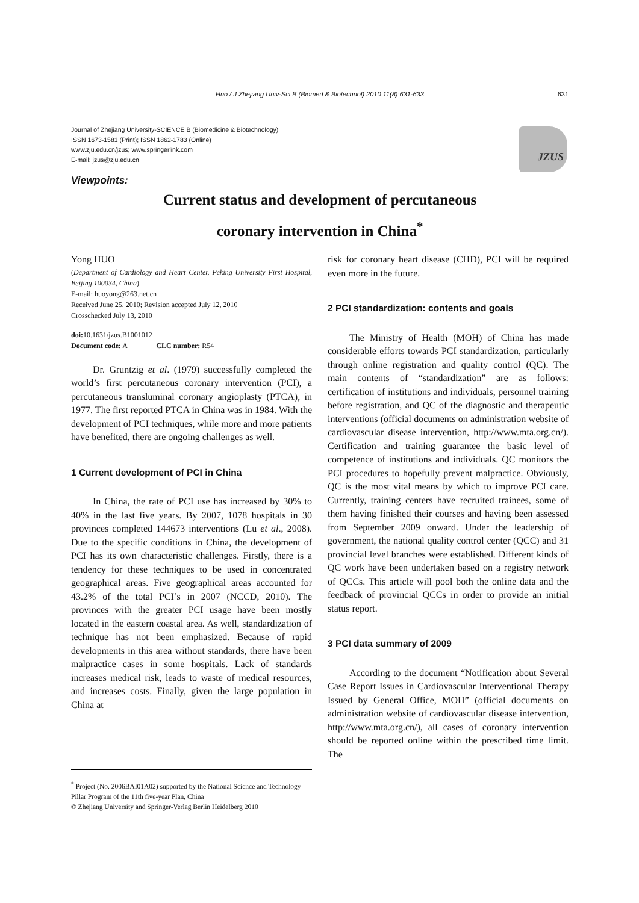Huo / J Zhejiang Univ-Sci B (Biomed & Biotechnol) 2010 11(8):631-633 631
Journal of Zhejiang University-SCIENCE B (Biomedicine & Biotechnology)
ISSN 1673-1581 (Print); ISSN 1862-1783 (Online)
www.zju.edu.cn/jzus; www.springerlink.com
E-mail: jzus@zju.edu.cn
JZUS
Viewpoints:
Current status and development of percutaneous
coronary intervention in China<sup>*</sup>
Yong HUO
(Department of Cardiology and Heart Center, Peking University First Hospital, Beijing 100034, China)
E-mail: huoyong@263.net.cn
Received June 25, 2010; Revision accepted July 12, 2010
Crosschecked July 13, 2010
doi: 10.1631/jzus.B1001012
Document code: A CLC number: R54
Dr. Gruntzig et al. (1979) successfully completed the world’s first percutaneous coronary intervention (PCI), a percutaneous transluminal coronary angioplasty (PTCA), in 1977. The first reported PTCA in China was in 1984. With the development of PCI techniques, while more and more patients have benefited, there are ongoing challenges as well.
1 Current development of PCI in China
In China, the rate of PCI use has increased by 30% to 40% in the last five years. By 2007, 1078 hospitals in 30 provinces completed 144673 interventions (Lu et al., 2008). Due to the specific conditions in China, the development of PCI has its own characteristic challenges. Firstly, there is a tendency for these techniques to be used in concentrated geographical areas. Five geographical areas accounted for 43.2% of the total PCI’s in 2007 (NCCD, 2010). The provinces with the greater PCI usage have been mostly located in the eastern coastal area. As well, standardization of technique has not been emphasized. Because of rapid developments in this area without standards, there have been malpractice cases in some hospitals. Lack of standards increases medical risk, leads to waste of medical resources, and increases costs. Finally, given the large population in China at
<sup>*</sup> Project (No. 2006BAI01A02) supported by the National Science and Technology Pillar Program of the 11th five-year Plan, China
© Zhejiang University and Springer-Verlag Berlin Heidelberg 2010
risk for coronary heart disease (CHD), PCI will be required even more in the future.
2 PCI standardization: contents and goals
The Ministry of Health (MOH) of China has made considerable efforts towards PCI standardization, particularly through online registration and quality control (QC). The main contents of “standardization” are as follows: certification of institutions and individuals, personnel training before registration, and QC of the diagnostic and therapeutic interventions (official documents on administration website of cardiovascular disease intervention, http://www.mta.org.cn/). Certification and training guarantee the basic level of competence of institutions and individuals. QC monitors the PCI procedures to hopefully prevent malpractice. Obviously, QC is the most vital means by which to improve PCI care. Currently, training centers have recruited trainees, some of them having finished their courses and having been assessed from September 2009 onward. Under the leadership of government, the national quality control center (QCC) and 31 provincial level branches were established. Different kinds of QC work have been undertaken based on a registry network of QCCs. This article will pool both the online data and the feedback of provincial QCCs in order to provide an initial status report.
3 PCI data summary of 2009
According to the document “Notification about Several Case Report Issues in Cardiovascular Interventional Therapy Issued by General Office, MOH” (official documents on administration website of cardiovascular disease intervention, http://www.mta.org.cn/), all cases of coronary intervention should be reported online within the prescribed time limit. The